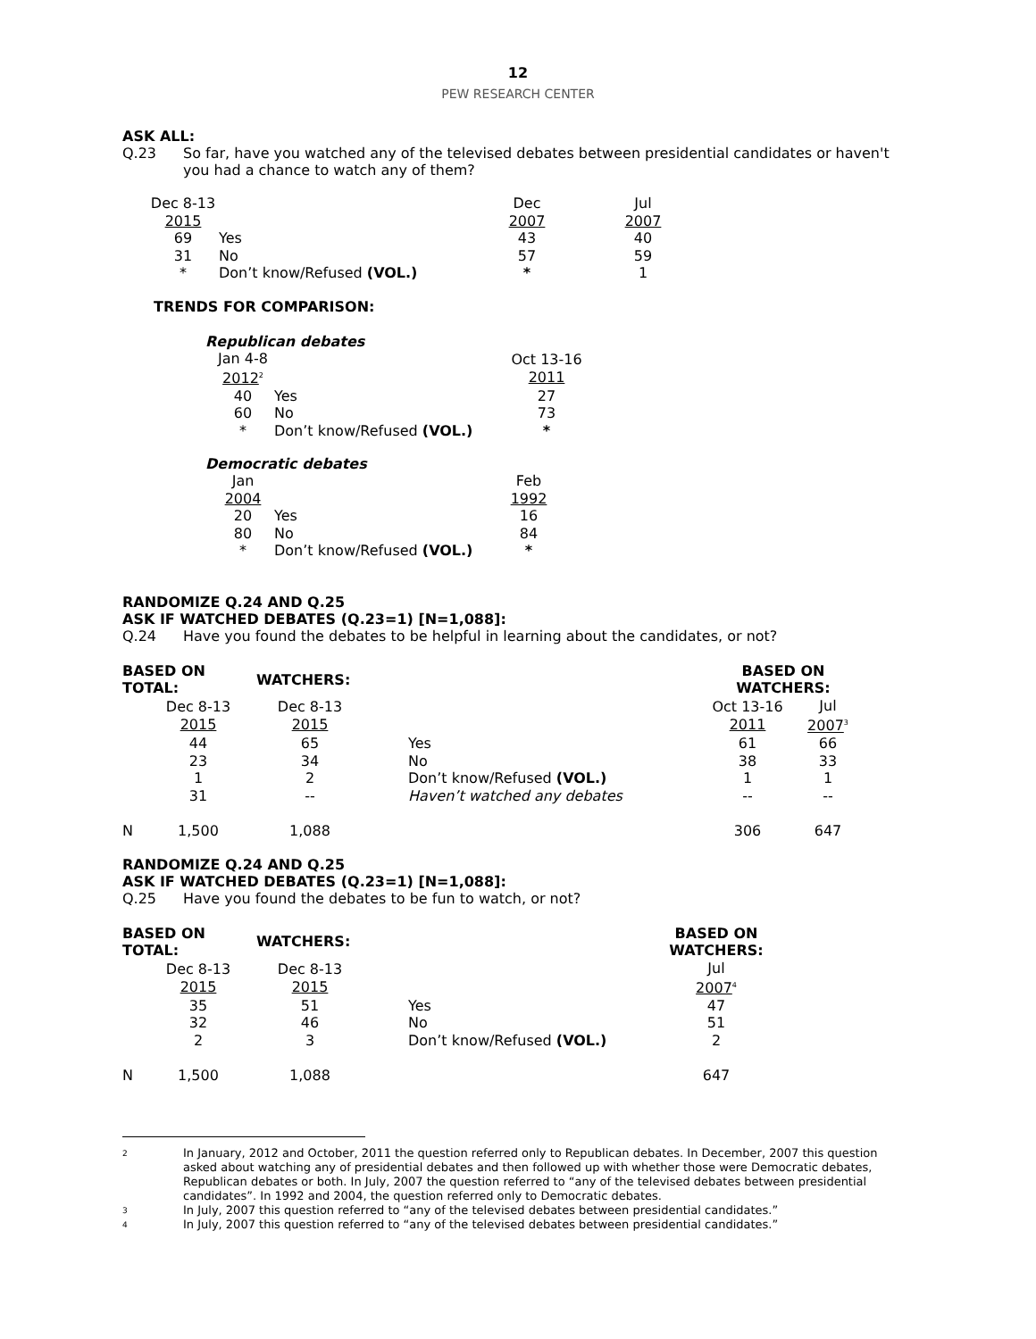12
PEW RESEARCH CENTER
ASK ALL:
Q.23 So far, have you watched any of the televised debates between presidential candidates or haven't you had a chance to watch any of them?
| Dec 8-13 2015 | | Dec 2007 | | Jul 2007 |
| 69 | Yes | 43 | | 40 |
| 31 | No | 57 | | 59 |
| * | Don’t know/Refused (VOL.) | * | | 1 |
TRENDS FOR COMPARISON:
Republican debates
| Jan 4-8 2012<sup>2</sup> | | Oct 13-16 2011 |
| 40 | Yes | 27 |
| 60 | No | 73 |
| * | Don’t know/Refused (VOL.) | * |
Democratic debates
| Jan 2004 | | Feb 1992 |
| 20 | Yes | 16 |
| 80 | No | 84 |
| * | Don’t know/Refused (VOL.) | * |
RANDOMIZE Q.24 AND Q.25
ASK IF WATCHED DEBATES (Q.23=1) [N=1,088]:
Q.24 Have you found the debates to be helpful in learning about the candidates, or not?
| BASED ON TOTAL: | | WATCHERS: | | BASED ON WATCHERS: | |
| --- | --- | --- | --- | --- | --- |
| | Dec 8-13 2015 | Dec 8-13 2015 | | Oct 13-16 2011 | Jul 2007<sup>3</sup> |
| | 44 | 65 | Yes | 61 | 66 |
| | 23 | 34 | No | 38 | 33 |
| | 1 | 2 | Don’t know/Refused (VOL.) | 1 | 1 |
| | 31 | -- | Haven’t watched any debates | -- | -- |
| N | 1,500 | 1,088 | | 306 | 647 |
RANDOMIZE Q.24 AND Q.25
ASK IF WATCHED DEBATES (Q.23=1) [N=1,088]:
Q.25 Have you found the debates to be fun to watch, or not?
| BASED ON TOTAL: | | WATCHERS: | | BASED ON WATCHERS: |
| --- | --- | --- | --- | --- |
| | Dec 8-13 2015 | Dec 8-13 2015 | | Jul 2007<sup>4</sup> |
| | 35 | 51 | Yes | 47 |
| | 32 | 46 | No | 51 |
| | 2 | 3 | Don’t know/Refused (VOL.) | 2 |
| N | 1,500 | 1,088 | | 647 |
2 In January, 2012 and October, 2011 the question referred only to Republican debates. In December, 2007 this question asked about watching any of presidential debates and then followed up with whether those were Democratic debates, Republican debates or both. In July, 2007 the question referred to “any of the televised debates between presidential candidates”. In 1992 and 2004, the question referred only to Democratic debates.
3 In July, 2007 this question referred to “any of the televised debates between presidential candidates.”
4 In July, 2007 this question referred to “any of the televised debates between presidential candidates.”